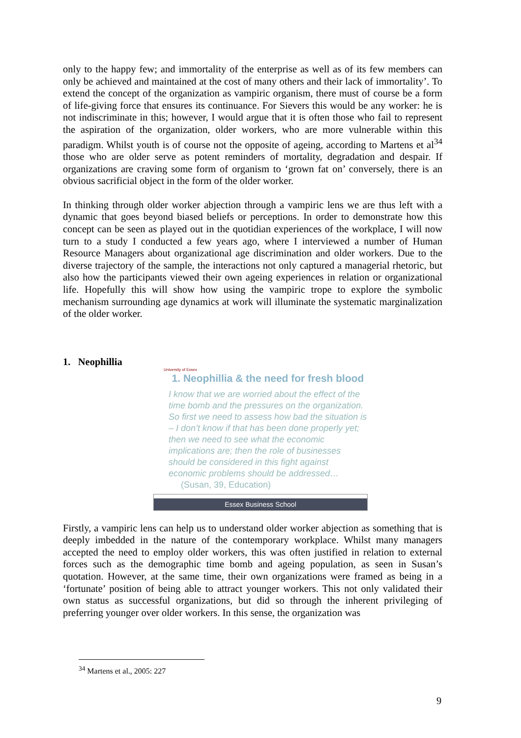only to the happy few; and immortality of the enterprise as well as of its few members can only be achieved and maintained at the cost of many others and their lack of immortality’. To extend the concept of the organization as vampiric organism, there must of course be a form of life-giving force that ensures its continuance. For Sievers this would be any worker: he is not indiscriminate in this; however, I would argue that it is often those who fail to represent the aspiration of the organization, older workers, who are more vulnerable within this paradigm. Whilst youth is of course not the opposite of ageing, according to Martens et al<sup>34</sup> those who are older serve as potent reminders of mortality, degradation and despair. If organizations are craving some form of organism to ‘grown fat on’ conversely, there is an obvious sacrificial object in the form of the older worker.
In thinking through older worker abjection through a vampiric lens we are thus left with a dynamic that goes beyond biased beliefs or perceptions. In order to demonstrate how this concept can be seen as played out in the quotidian experiences of the workplace, I will now turn to a study I conducted a few years ago, where I interviewed a number of Human Resource Managers about organizational age discrimination and older workers. Due to the diverse trajectory of the sample, the interactions not only captured a managerial rhetoric, but also how the participants viewed their own ageing experiences in relation or organizational life. Hopefully this will show how using the vampiric trope to explore the symbolic mechanism surrounding age dynamics at work will illuminate the systematic marginalization of the older worker.
1. Neophillia
University of Essex
1. Neophillia & the need for fresh blood
I know that we are worried about the effect of the time bomb and the pressures on the organization. So first we need to assess how bad the situation is – I don’t know if that has been done properly yet; then we need to see what the economic implications are; then the role of businesses should be considered in this fight against economic problems should be addressed… (Susan, 39, Education)
Essex Business School
Firstly, a vampiric lens can help us to understand older worker abjection as something that is deeply imbedded in the nature of the contemporary workplace. Whilst many managers accepted the need to employ older workers, this was often justified in relation to external forces such as the demographic time bomb and ageing population, as seen in Susan’s quotation. However, at the same time, their own organizations were framed as being in a ‘fortunate’ position of being able to attract younger workers. This not only validated their own status as successful organizations, but did so through the inherent privileging of preferring younger over older workers. In this sense, the organization was
<sup>34</sup> Martens et al., 2005: 227
9